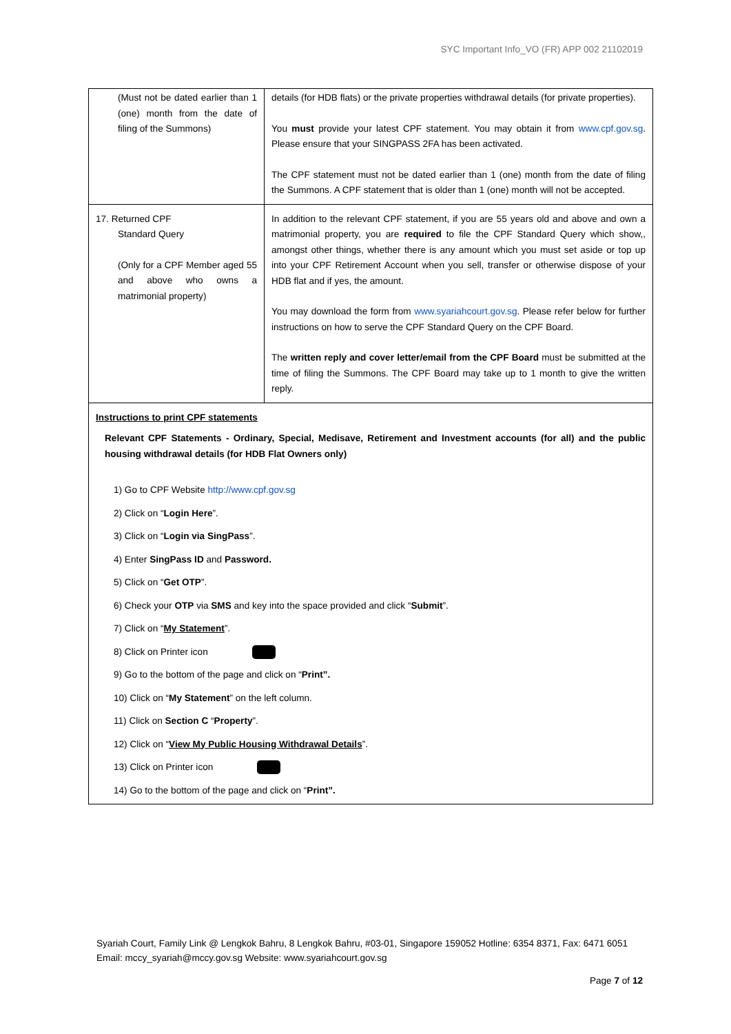SYC Important Info_VO (FR) APP 002 21102019
| (Must not be dated earlier than 1 (one) month from the date of filing of the Summons) | details (for HDB flats) or the private properties withdrawal details (for private properties). You must provide your latest CPF statement. You may obtain it from www.cpf.gov.sg . Please ensure that your SINGPASS 2FA has been activated. The CPF statement must not be dated earlier than 1 (one) month from the date of filing the Summons. A CPF statement that is older than 1 (one) month will not be accepted. |
| 17. Returned CPF Standard Query (Only for a CPF Member aged 55 and above who owns a matrimonial property) | In addition to the relevant CPF statement, if you are 55 years old and above and own a matrimonial property, you are required to file the CPF Standard Query which show,, amongst other things, whether there is any amount which you must set aside or top up into your CPF Retirement Account when you sell, transfer or otherwise dispose of your HDB flat and if yes, the amount. You may download the form from www.syariahcourt.gov.sg . Please refer below for further instructions on how to serve the CPF Standard Query on the CPF Board. The written reply and cover letter/email from the CPF Board must be submitted at the time of filing the Summons. The CPF Board may take up to 1 month to give the written reply. |
| Instructions to print CPF statements Relevant CPF Statements - Ordinary, Special, Medisave, Retirement and Investment accounts (for all) and the public housing withdrawal details (for HDB Flat Owners only) 1) Go to CPF Website http://www.cpf.gov.sg 2) Click on “ Login Here ”. 3) Click on “ Login via SingPass ”. 4) Enter SingPass ID and Password. 5) Click on “ Get OTP ”. 6) Check your OTP via SMS and key into the space provided and click “ Submit ”. 7) Click on “ My Statement ”. 8) Click on Printer icon 9) Go to the bottom of the page and click on “ Print”. 10) Click on “ My Statement ” on the left column. 11) Click on Section C “ Property ”. 12) Click on “ View My Public Housing Withdrawal Details ”. 13) Click on Printer icon 14) Go to the bottom of the page and click on “ Print”. | |
Syariah Court, Family Link @ Lengkok Bahru, 8 Lengkok Bahru, #03-01, Singapore 159052 Hotline: 6354 8371, Fax: 6471 6051 Email: mccy_syariah@mccy.gov.sg Website: www.syariahcourt.gov.sg
Page 7 of 12